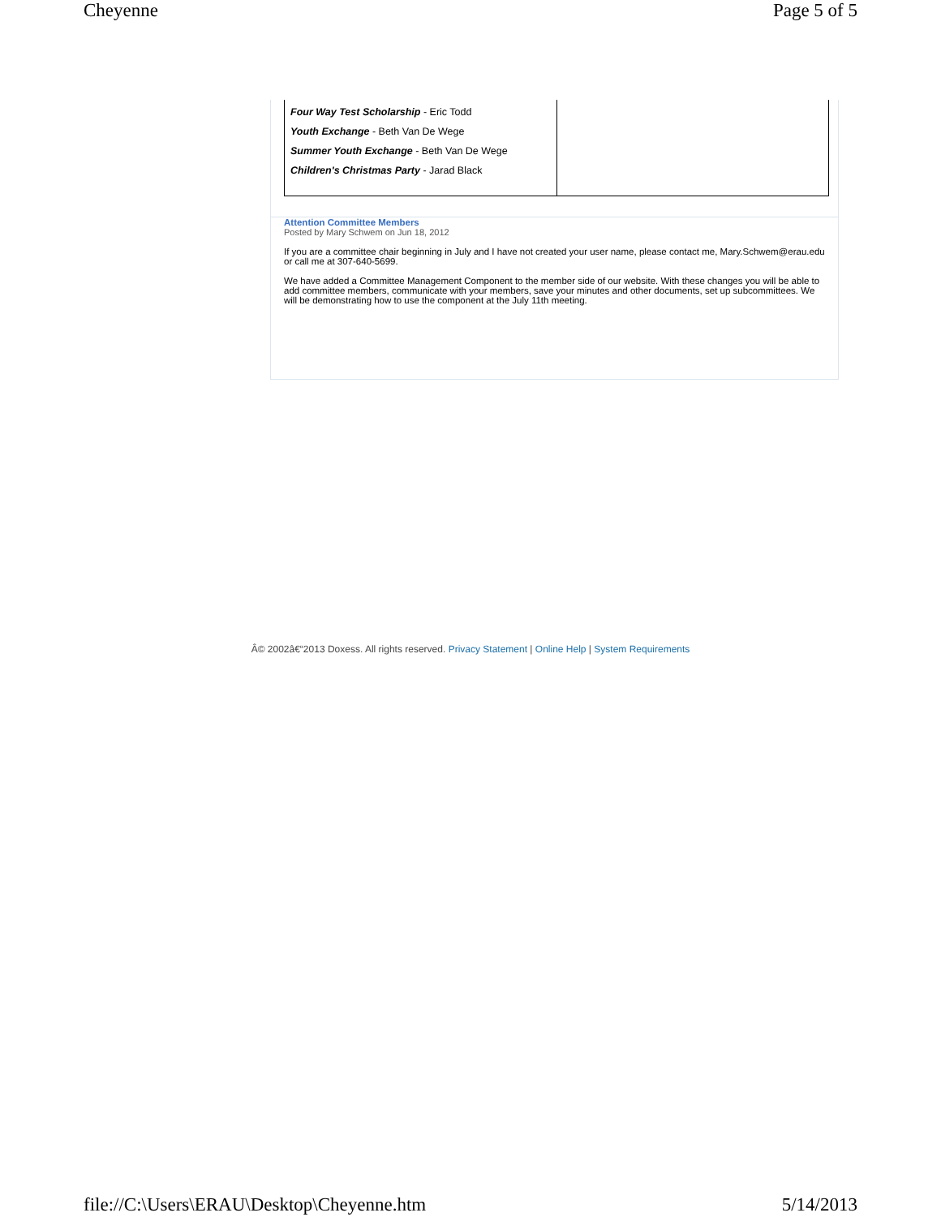Cheyenne Page 5 of 5
| Four Way Test Scholarship - Eric Todd Youth Exchange - Beth Van De Wege Summer Youth Exchange - Beth Van De Wege Children's Christmas Party - Jarad Black | |
Attention Committee Members
Posted by Mary Schwem on Jun 18, 2012
If you are a committee chair beginning in July and I have not created your user name, please contact me, Mary.Schwem@erau.edu or call me at 307-640-5699.
We have added a Committee Management Component to the member side of our website. With these changes you will be able to add committee members, communicate with your members, save your minutes and other documents, set up subcommittees. We will be demonstrating how to use the component at the July 11th meeting.
Â© 2002â€“2013 Doxess. All rights reserved. Privacy Statement | Online Help | System Requirements
file://C:\Users\ERAU\Desktop\Cheyenne.htm 5/14/2013